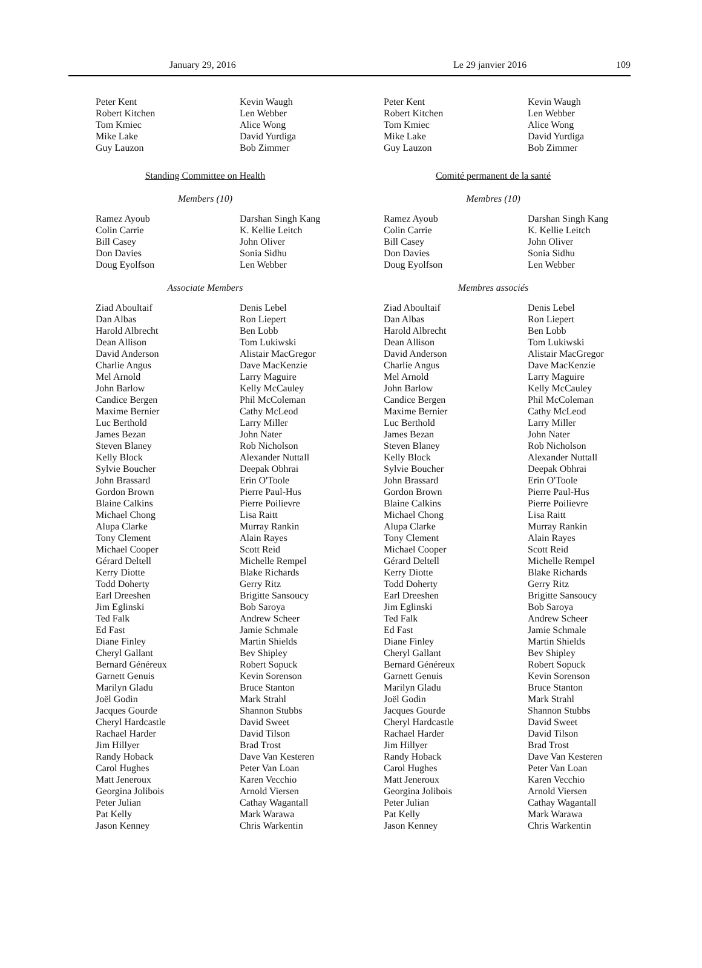January 29, 2016 Le 29 janvier 2016 109
Peter Kent
Robert Kitchen
Tom Kmiec
Mike Lake
Guy Lauzon
Kevin Waugh
Len Webber
Alice Wong
David Yurdiga
Bob Zimmer
Standing Committee on Health
Members (10)
Ramez Ayoub
Colin Carrie
Bill Casey
Don Davies
Doug Eyolfson
Darshan Singh Kang
K. Kellie Leitch
John Oliver
Sonia Sidhu
Len Webber
Associate Members
Ziad Aboultaif
Dan Albas
Harold Albrecht
Dean Allison
David Anderson
Charlie Angus
Mel Arnold
John Barlow
Candice Bergen
Maxime Bernier
Luc Berthold
James Bezan
Steven Blaney
Kelly Block
Sylvie Boucher
John Brassard
Gordon Brown
Blaine Calkins
Michael Chong
Alupa Clarke
Tony Clement
Michael Cooper
Gérard Deltell
Kerry Diotte
Todd Doherty
Earl Dreeshen
Jim Eglinski
Ted Falk
Ed Fast
Diane Finley
Cheryl Gallant
Bernard Généreux
Garnett Genuis
Marilyn Gladu
Joël Godin
Jacques Gourde
Cheryl Hardcastle
Rachael Harder
Jim Hillyer
Randy Hoback
Carol Hughes
Matt Jeneroux
Georgina Jolibois
Peter Julian
Pat Kelly
Jason Kenney
Denis Lebel
Ron Liepert
Ben Lobb
Tom Lukiwski
Alistair MacGregor
Dave MacKenzie
Larry Maguire
Kelly McCauley
Phil McColeman
Cathy McLeod
Larry Miller
John Nater
Rob Nicholson
Alexander Nuttall
Deepak Obhrai
Erin O'Toole
Pierre Paul-Hus
Pierre Poilievre
Lisa Raitt
Murray Rankin
Alain Rayes
Scott Reid
Michelle Rempel
Blake Richards
Gerry Ritz
Brigitte Sansoucy
Bob Saroya
Andrew Scheer
Jamie Schmale
Martin Shields
Bev Shipley
Robert Sopuck
Kevin Sorenson
Bruce Stanton
Mark Strahl
Shannon Stubbs
David Sweet
David Tilson
Brad Trost
Dave Van Kesteren
Peter Van Loan
Karen Vecchio
Arnold Viersen
Cathay Wagantall
Mark Warawa
Chris Warkentin
Peter Kent
Robert Kitchen
Tom Kmiec
Mike Lake
Guy Lauzon
Kevin Waugh
Len Webber
Alice Wong
David Yurdiga
Bob Zimmer
Comité permanent de la santé
Membres (10)
Ramez Ayoub
Colin Carrie
Bill Casey
Don Davies
Doug Eyolfson
Darshan Singh Kang
K. Kellie Leitch
John Oliver
Sonia Sidhu
Len Webber
Membres associés
Ziad Aboultaif
Dan Albas
Harold Albrecht
Dean Allison
David Anderson
Charlie Angus
Mel Arnold
John Barlow
Candice Bergen
Maxime Bernier
Luc Berthold
James Bezan
Steven Blaney
Kelly Block
Sylvie Boucher
John Brassard
Gordon Brown
Blaine Calkins
Michael Chong
Alupa Clarke
Tony Clement
Michael Cooper
Gérard Deltell
Kerry Diotte
Todd Doherty
Earl Dreeshen
Jim Eglinski
Ted Falk
Ed Fast
Diane Finley
Cheryl Gallant
Bernard Généreux
Garnett Genuis
Marilyn Gladu
Joël Godin
Jacques Gourde
Cheryl Hardcastle
Rachael Harder
Jim Hillyer
Randy Hoback
Carol Hughes
Matt Jeneroux
Georgina Jolibois
Peter Julian
Pat Kelly
Jason Kenney
Denis Lebel
Ron Liepert
Ben Lobb
Tom Lukiwski
Alistair MacGregor
Dave MacKenzie
Larry Maguire
Kelly McCauley
Phil McColeman
Cathy McLeod
Larry Miller
John Nater
Rob Nicholson
Alexander Nuttall
Deepak Obhrai
Erin O'Toole
Pierre Paul-Hus
Pierre Poilievre
Lisa Raitt
Murray Rankin
Alain Rayes
Scott Reid
Michelle Rempel
Blake Richards
Gerry Ritz
Brigitte Sansoucy
Bob Saroya
Andrew Scheer
Jamie Schmale
Martin Shields
Bev Shipley
Robert Sopuck
Kevin Sorenson
Bruce Stanton
Mark Strahl
Shannon Stubbs
David Sweet
David Tilson
Brad Trost
Dave Van Kesteren
Peter Van Loan
Karen Vecchio
Arnold Viersen
Cathay Wagantall
Mark Warawa
Chris Warkentin